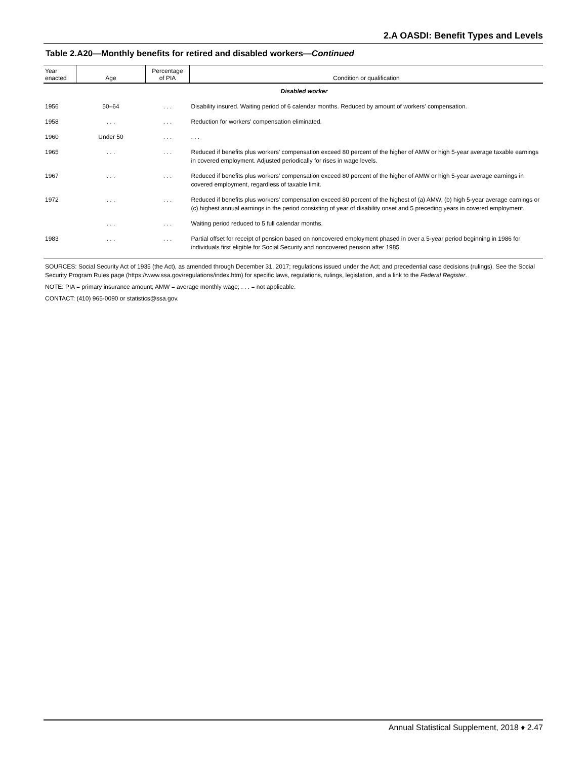2.A OASDI: Benefit Types and Levels
Table 2.A20—Monthly benefits for retired and disabled workers—Continued
| Year enacted | Age | Percentage of PIA | Condition or qualification |
| --- | --- | --- | --- |
| | | | Disabled worker |
| 1956 | 50–64 | . . . | Disability insured. Waiting period of 6 calendar months. Reduced by amount of workers' compensation. |
| 1958 | . . . | . . . | Reduction for workers' compensation eliminated. |
| 1960 | Under 50 | . . . | . . . |
| 1965 | . . . | . . . | Reduced if benefits plus workers' compensation exceed 80 percent of the higher of AMW or high 5-year average taxable earnings in covered employment. Adjusted periodically for rises in wage levels. |
| 1967 | . . . | . . . | Reduced if benefits plus workers' compensation exceed 80 percent of the higher of AMW or high 5-year average earnings in covered employment, regardless of taxable limit. |
| 1972 | . . . | . . . | Reduced if benefits plus workers' compensation exceed 80 percent of the highest of (a) AMW, (b) high 5-year average earnings or (c) highest annual earnings in the period consisting of year of disability onset and 5 preceding years in covered employment. |
| | . . . | . . . | Waiting period reduced to 5 full calendar months. |
| 1983 | . . . | . . . | Partial offset for receipt of pension based on noncovered employment phased in over a 5-year period beginning in 1986 for individuals first eligible for Social Security and noncovered pension after 1985. |
SOURCES: Social Security Act of 1935 (the Act), as amended through December 31, 2017; regulations issued under the Act; and precedential case decisions (rulings). See the Social Security Program Rules page (https://www.ssa.gov/regulations/index.htm) for specific laws, regulations, rulings, legislation, and a link to the Federal Register.
NOTE: PIA = primary insurance amount; AMW = average monthly wage; . . . = not applicable.
CONTACT: (410) 965-0090 or statistics@ssa.gov.
Annual Statistical Supplement, 2018 ♦ 2.47